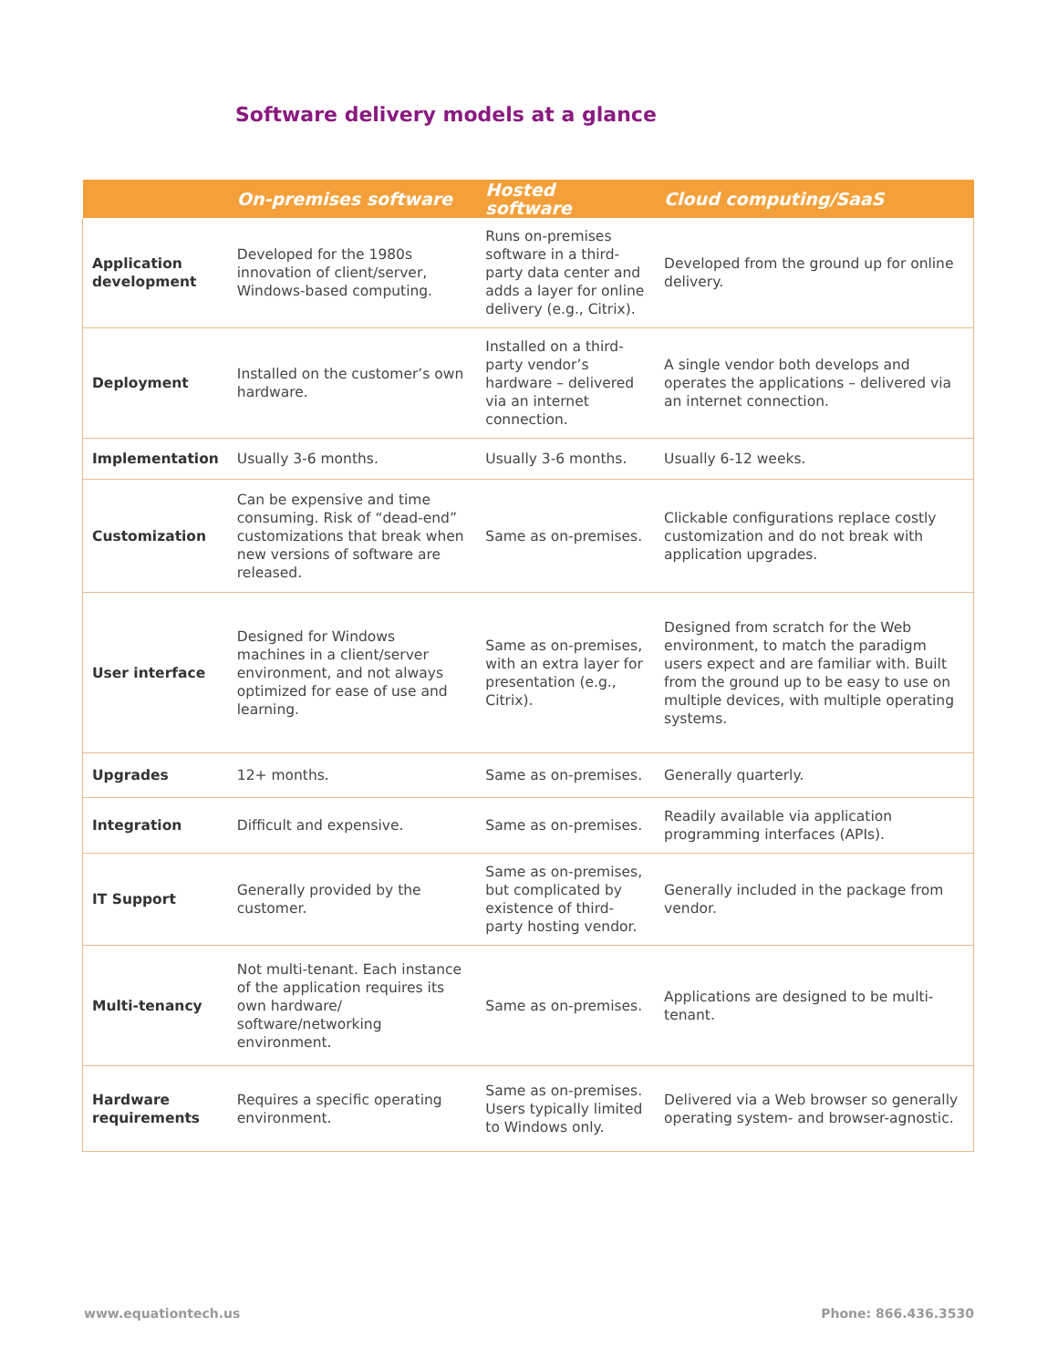Software delivery models at a glance
| | On-premises software | Hosted software | Cloud computing/SaaS |
| --- | --- | --- | --- |
| Application development | Developed for the 1980s innovation of client/server, Windows-based computing. | Runs on-premises software in a third-party data center and adds a layer for online delivery (e.g., Citrix). | Developed from the ground up for online delivery. |
| Deployment | Installed on the customer’s own hardware. | Installed on a third-party vendor’s hardware – delivered via an internet connection. | A single vendor both develops and operates the applications – delivered via an internet connection. |
| Implementation | Usually 3-6 months. | Usually 3-6 months. | Usually 6-12 weeks. |
| Customization | Can be expensive and time consuming. Risk of “dead-end” customizations that break when new versions of software are released. | Same as on-premises. | Clickable configurations replace costly customization and do not break with application upgrades. |
| User interface | Designed for Windows machines in a client/server environment, and not always optimized for ease of use and learning. | Same as on-premises, with an extra layer for presentation (e.g., Citrix). | Designed from scratch for the Web environment, to match the paradigm users expect and are familiar with. Built from the ground up to be easy to use on multiple devices, with multiple operating systems. |
| Upgrades | 12+ months. | Same as on-premises. | Generally quarterly. |
| Integration | Difficult and expensive. | Same as on-premises. | Readily available via application programming interfaces (APIs). |
| IT Support | Generally provided by the customer. | Same as on-premises, but complicated by existence of third-party hosting vendor. | Generally included in the package from vendor. |
| Multi-tenancy | Not multi-tenant. Each instance of the application requires its own hardware/ software/networking environment. | Same as on-premises. | Applications are designed to be multi-tenant. |
| Hardware requirements | Requires a specific operating environment. | Same as on-premises. Users typically limited to Windows only. | Delivered via a Web browser so generally operating system- and browser-agnostic. |
www.equationtech.us Phone: 866.436.3530